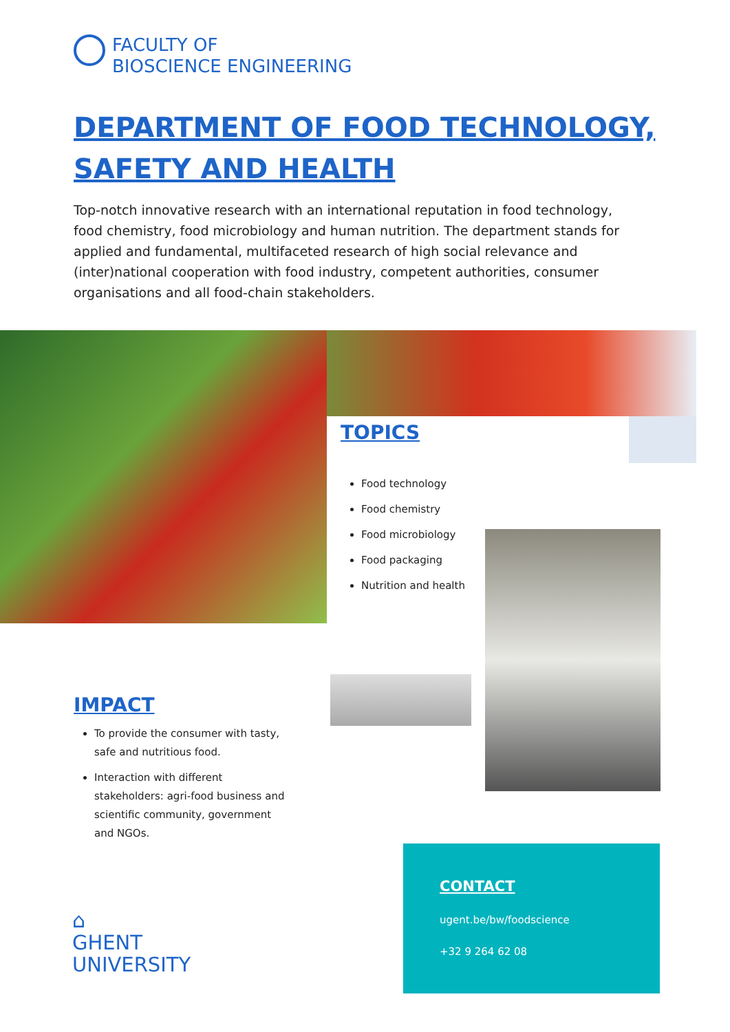FACULTY OF
BIOSCIENCE ENGINEERING
DEPARTMENT OF FOOD TECHNOLOGY,
SAFETY AND HEALTH
Top-notch innovative research with an international reputation in food technology, food chemistry, food microbiology and human nutrition. The department stands for applied and fundamental, multifaceted research of high social relevance and (inter)national cooperation with food industry, competent authorities, consumer organisations and all food-chain stakeholders.
TOPICS
Food technology
Food chemistry
Food microbiology
Food packaging
Nutrition and health
IMPACT
To provide the consumer with tasty, safe and nutritious food.
Interaction with different stakeholders: agri-food business and scientific community, government and NGOs.
⌂
GHENT
UNIVERSITY
CONTACT
ugent.be/bw/foodscience
+32 9 264 62 08